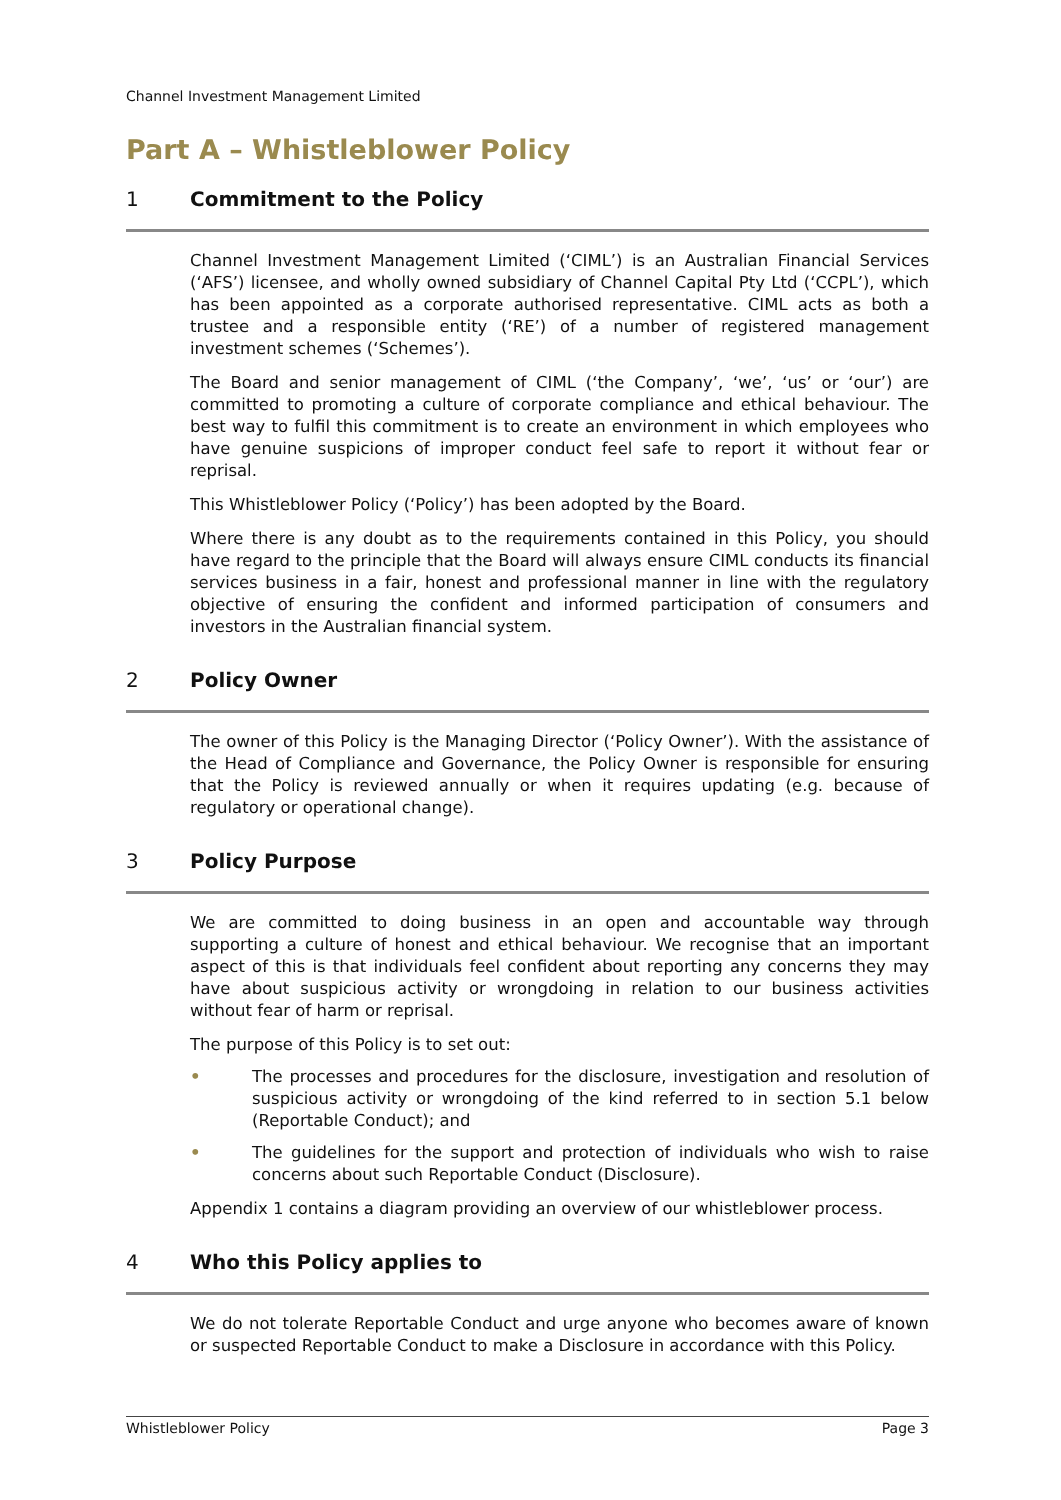Channel Investment Management Limited
Part A – Whistleblower Policy
1 Commitment to the Policy
Channel Investment Management Limited (‘CIML’) is an Australian Financial Services (‘AFS’) licensee, and wholly owned subsidiary of Channel Capital Pty Ltd (‘CCPL’), which has been appointed as a corporate authorised representative. CIML acts as both a trustee and a responsible entity (‘RE’) of a number of registered management investment schemes (‘Schemes’).
The Board and senior management of CIML (‘the Company’, ‘we’, ‘us’ or ‘our’) are committed to promoting a culture of corporate compliance and ethical behaviour. The best way to fulfil this commitment is to create an environment in which employees who have genuine suspicions of improper conduct feel safe to report it without fear or reprisal.
This Whistleblower Policy (‘Policy’) has been adopted by the Board.
Where there is any doubt as to the requirements contained in this Policy, you should have regard to the principle that the Board will always ensure CIML conducts its financial services business in a fair, honest and professional manner in line with the regulatory objective of ensuring the confident and informed participation of consumers and investors in the Australian financial system.
2 Policy Owner
The owner of this Policy is the Managing Director (‘Policy Owner’). With the assistance of the Head of Compliance and Governance, the Policy Owner is responsible for ensuring that the Policy is reviewed annually or when it requires updating (e.g. because of regulatory or operational change).
3 Policy Purpose
We are committed to doing business in an open and accountable way through supporting a culture of honest and ethical behaviour. We recognise that an important aspect of this is that individuals feel confident about reporting any concerns they may have about suspicious activity or wrongdoing in relation to our business activities without fear of harm or reprisal.
The purpose of this Policy is to set out:
• The processes and procedures for the disclosure, investigation and resolution of suspicious activity or wrongdoing of the kind referred to in section 5.1 below (Reportable Conduct); and
• The guidelines for the support and protection of individuals who wish to raise concerns about such Reportable Conduct (Disclosure).
Appendix 1 contains a diagram providing an overview of our whistleblower process.
4 Who this Policy applies to
We do not tolerate Reportable Conduct and urge anyone who becomes aware of known or suspected Reportable Conduct to make a Disclosure in accordance with this Policy.
Whistleblower Policy Page 3